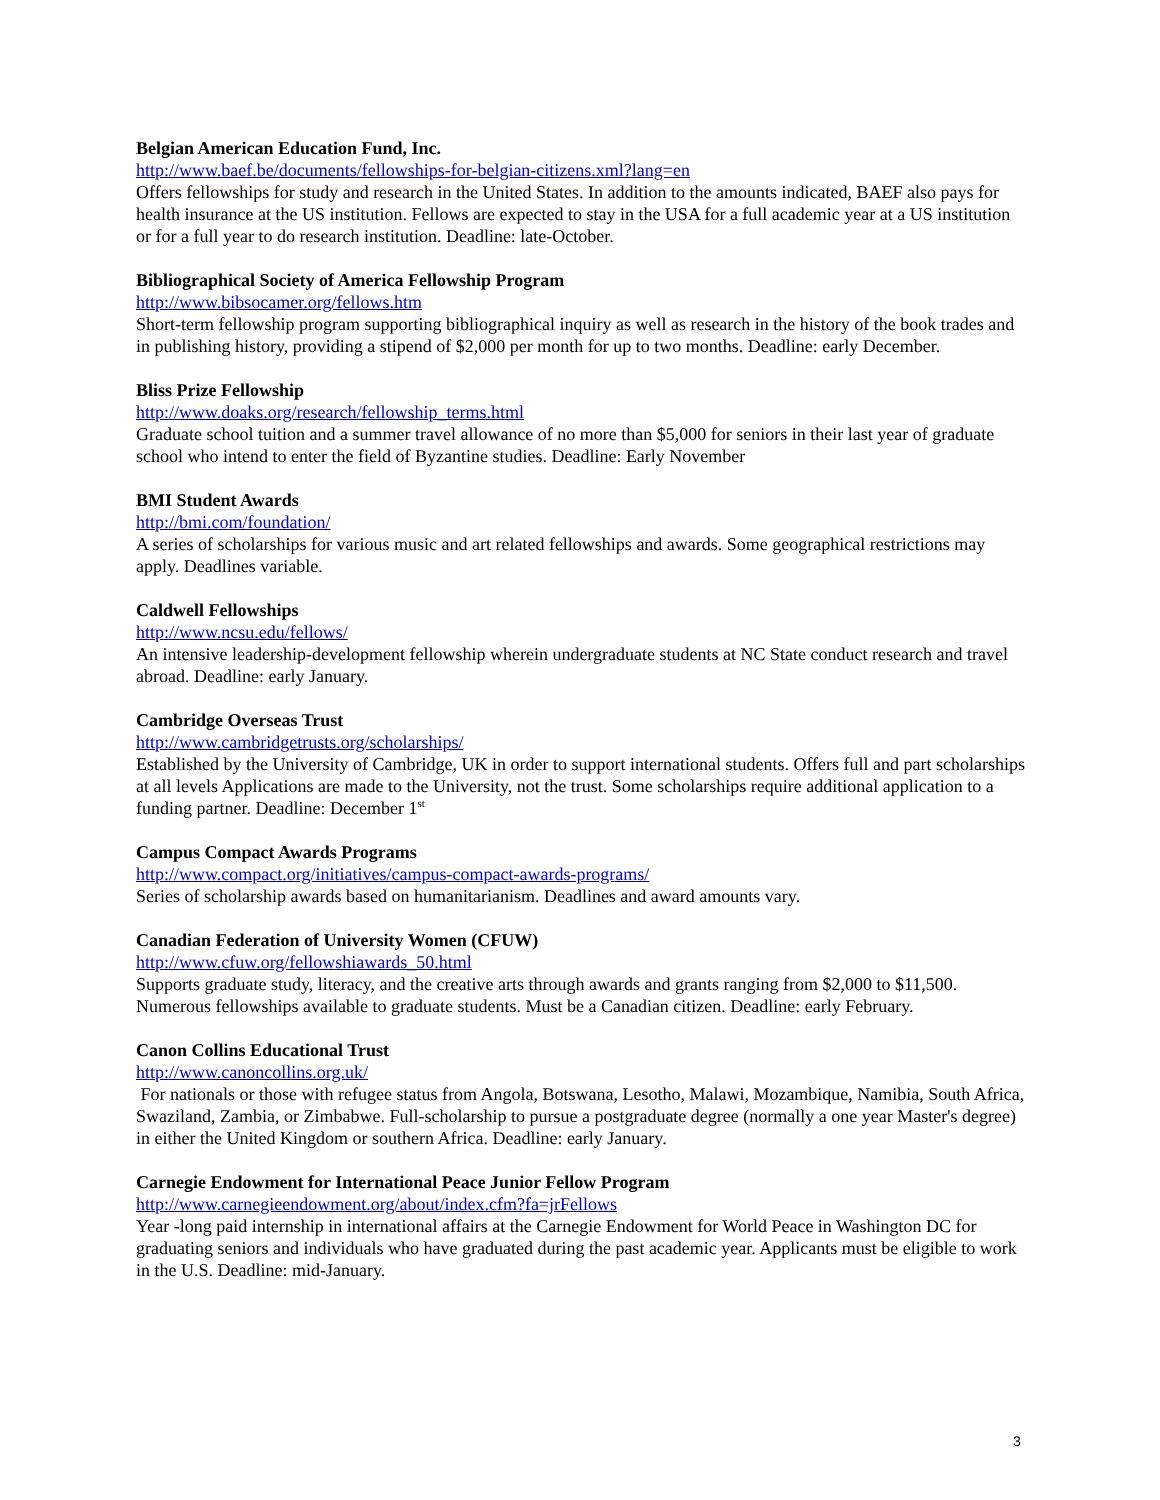Belgian American Education Fund, Inc.
http://www.baef.be/documents/fellowships-for-belgian-citizens.xml?lang=en
Offers fellowships for study and research in the United States. In addition to the amounts indicated, BAEF also pays for health insurance at the US institution. Fellows are expected to stay in the USA for a full academic year at a US institution or for a full year to do research institution. Deadline: late-October.
Bibliographical Society of America Fellowship Program
http://www.bibsocamer.org/fellows.htm
Short-term fellowship program supporting bibliographical inquiry as well as research in the history of the book trades and in publishing history, providing a stipend of $2,000 per month for up to two months. Deadline: early December.
Bliss Prize Fellowship
http://www.doaks.org/research/fellowship_terms.html
Graduate school tuition and a summer travel allowance of no more than $5,000 for seniors in their last year of graduate school who intend to enter the field of Byzantine studies. Deadline: Early November
BMI Student Awards
http://bmi.com/foundation/
A series of scholarships for various music and art related fellowships and awards. Some geographical restrictions may apply. Deadlines variable.
Caldwell Fellowships
http://www.ncsu.edu/fellows/
An intensive leadership-development fellowship wherein undergraduate students at NC State conduct research and travel abroad. Deadline: early January.
Cambridge Overseas Trust
http://www.cambridgetrusts.org/scholarships/
Established by the University of Cambridge, UK in order to support international students. Offers full and part scholarships at all levels Applications are made to the University, not the trust. Some scholarships require additional application to a funding partner. Deadline: December 1<sup>st</sup>
Campus Compact Awards Programs
http://www.compact.org/initiatives/campus-compact-awards-programs/
Series of scholarship awards based on humanitarianism. Deadlines and award amounts vary.
Canadian Federation of University Women (CFUW)
http://www.cfuw.org/fellowshiawards_50.html
Supports graduate study, literacy, and the creative arts through awards and grants ranging from $2,000 to $11,500. Numerous fellowships available to graduate students. Must be a Canadian citizen. Deadline: early February.
Canon Collins Educational Trust
http://www.canoncollins.org.uk/
For nationals or those with refugee status from Angola, Botswana, Lesotho, Malawi, Mozambique, Namibia, South Africa, Swaziland, Zambia, or Zimbabwe. Full-scholarship to pursue a postgraduate degree (normally a one year Master's degree) in either the United Kingdom or southern Africa. Deadline: early January.
Carnegie Endowment for International Peace Junior Fellow Program
http://www.carnegieendowment.org/about/index.cfm?fa=jrFellows
Year -long paid internship in international affairs at the Carnegie Endowment for World Peace in Washington DC for graduating seniors and individuals who have graduated during the past academic year. Applicants must be eligible to work in the U.S. Deadline: mid-January.
3